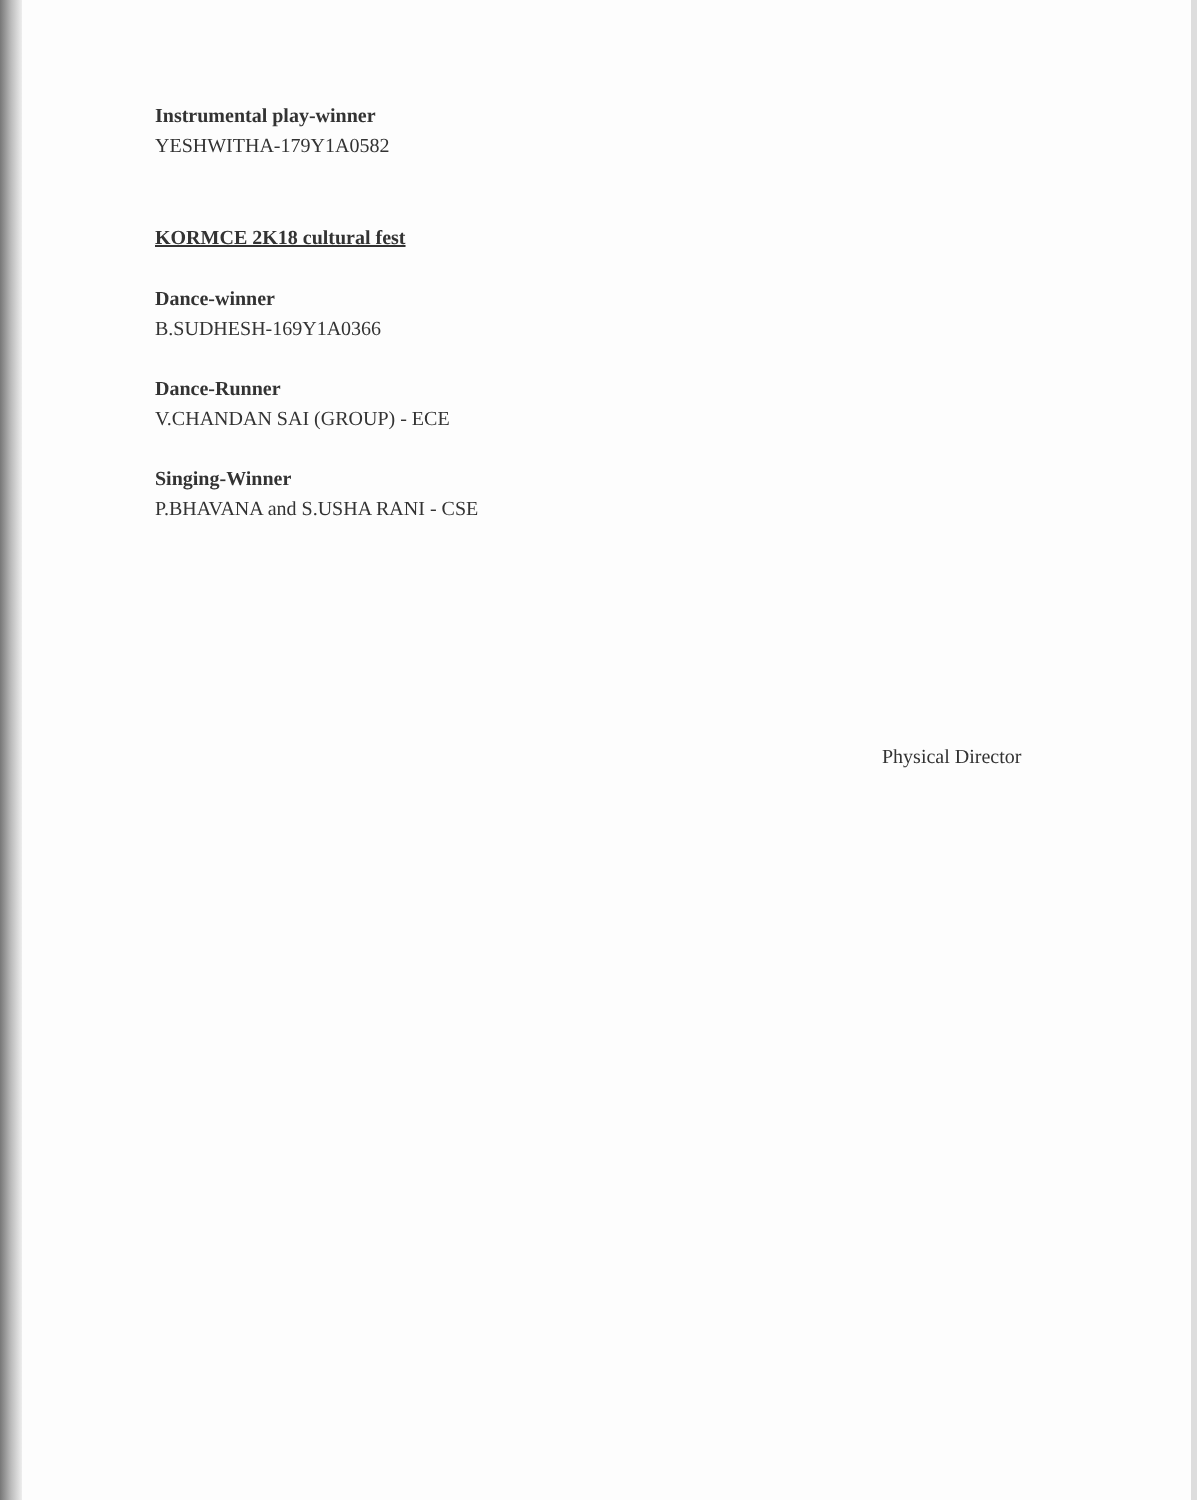Instrumental play-winner
YESHWITHA-179Y1A0582
KORMCE 2K18 cultural fest
Dance-winner
B.SUDHESH-169Y1A0366
Dance-Runner
V.CHANDAN SAI (GROUP) - ECE
Singing-Winner
P.BHAVANA and S.USHA RANI - CSE
Physical Director